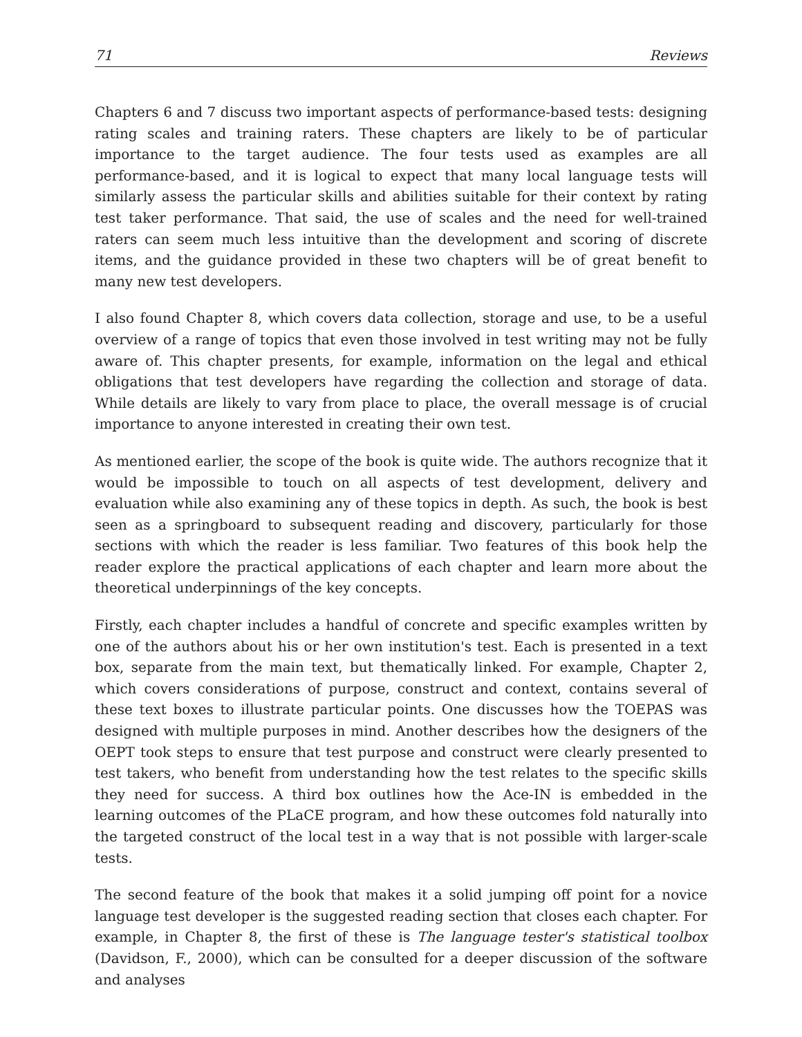71 Reviews
Chapters 6 and 7 discuss two important aspects of performance-based tests: designing rating scales and training raters. These chapters are likely to be of particular importance to the target audience. The four tests used as examples are all performance-based, and it is logical to expect that many local language tests will similarly assess the particular skills and abilities suitable for their context by rating test taker performance. That said, the use of scales and the need for well-trained raters can seem much less intuitive than the development and scoring of discrete items, and the guidance provided in these two chapters will be of great benefit to many new test developers.
I also found Chapter 8, which covers data collection, storage and use, to be a useful overview of a range of topics that even those involved in test writing may not be fully aware of. This chapter presents, for example, information on the legal and ethical obligations that test developers have regarding the collection and storage of data. While details are likely to vary from place to place, the overall message is of crucial importance to anyone interested in creating their own test.
As mentioned earlier, the scope of the book is quite wide. The authors recognize that it would be impossible to touch on all aspects of test development, delivery and evaluation while also examining any of these topics in depth. As such, the book is best seen as a springboard to subsequent reading and discovery, particularly for those sections with which the reader is less familiar. Two features of this book help the reader explore the practical applications of each chapter and learn more about the theoretical underpinnings of the key concepts.
Firstly, each chapter includes a handful of concrete and specific examples written by one of the authors about his or her own institution's test. Each is presented in a text box, separate from the main text, but thematically linked. For example, Chapter 2, which covers considerations of purpose, construct and context, contains several of these text boxes to illustrate particular points. One discusses how the TOEPAS was designed with multiple purposes in mind. Another describes how the designers of the OEPT took steps to ensure that test purpose and construct were clearly presented to test takers, who benefit from understanding how the test relates to the specific skills they need for success. A third box outlines how the Ace-IN is embedded in the learning outcomes of the PLaCE program, and how these outcomes fold naturally into the targeted construct of the local test in a way that is not possible with larger-scale tests.
The second feature of the book that makes it a solid jumping off point for a novice language test developer is the suggested reading section that closes each chapter. For example, in Chapter 8, the first of these is The language tester's statistical toolbox (Davidson, F., 2000), which can be consulted for a deeper discussion of the software and analyses